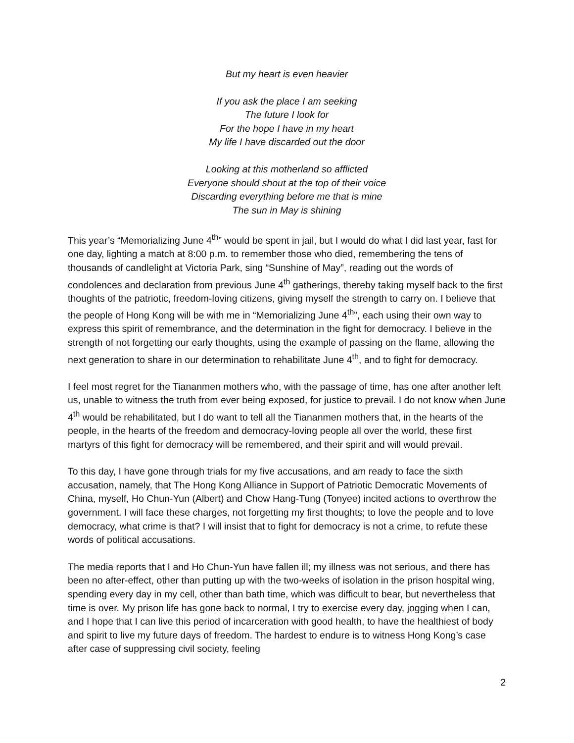But my heart is even heavier
If you ask the place I am seeking
The future I look for
For the hope I have in my heart
My life I have discarded out the door
Looking at this motherland so afflicted
Everyone should shout at the top of their voice
Discarding everything before me that is mine
The sun in May is shining
This year’s “Memorializing June 4<sup>th</sup>” would be spent in jail, but I would do what I did last year, fast for one day, lighting a match at 8:00 p.m. to remember those who died, remembering the tens of thousands of candlelight at Victoria Park, sing “Sunshine of May”, reading out the words of condolences and declaration from previous June 4<sup>th</sup> gatherings, thereby taking myself back to the first thoughts of the patriotic, freedom-loving citizens, giving myself the strength to carry on. I believe that the people of Hong Kong will be with me in “Memorializing June 4<sup>th</sup>”, each using their own way to express this spirit of remembrance, and the determination in the fight for democracy. I believe in the strength of not forgetting our early thoughts, using the example of passing on the flame, allowing the next generation to share in our determination to rehabilitate June 4<sup>th</sup>, and to fight for democracy.
I feel most regret for the Tiananmen mothers who, with the passage of time, has one after another left us, unable to witness the truth from ever being exposed, for justice to prevail. I do not know when June 4<sup>th</sup> would be rehabilitated, but I do want to tell all the Tiananmen mothers that, in the hearts of the people, in the hearts of the freedom and democracy-loving people all over the world, these first martyrs of this fight for democracy will be remembered, and their spirit and will would prevail.
To this day, I have gone through trials for my five accusations, and am ready to face the sixth accusation, namely, that The Hong Kong Alliance in Support of Patriotic Democratic Movements of China, myself, Ho Chun-Yun (Albert) and Chow Hang-Tung (Tonyee) incited actions to overthrow the government. I will face these charges, not forgetting my first thoughts; to love the people and to love democracy, what crime is that? I will insist that to fight for democracy is not a crime, to refute these words of political accusations.
The media reports that I and Ho Chun-Yun have fallen ill; my illness was not serious, and there has been no after-effect, other than putting up with the two-weeks of isolation in the prison hospital wing, spending every day in my cell, other than bath time, which was difficult to bear, but nevertheless that time is over. My prison life has gone back to normal, I try to exercise every day, jogging when I can, and I hope that I can live this period of incarceration with good health, to have the healthiest of body and spirit to live my future days of freedom. The hardest to endure is to witness Hong Kong’s case after case of suppressing civil society, feeling
2